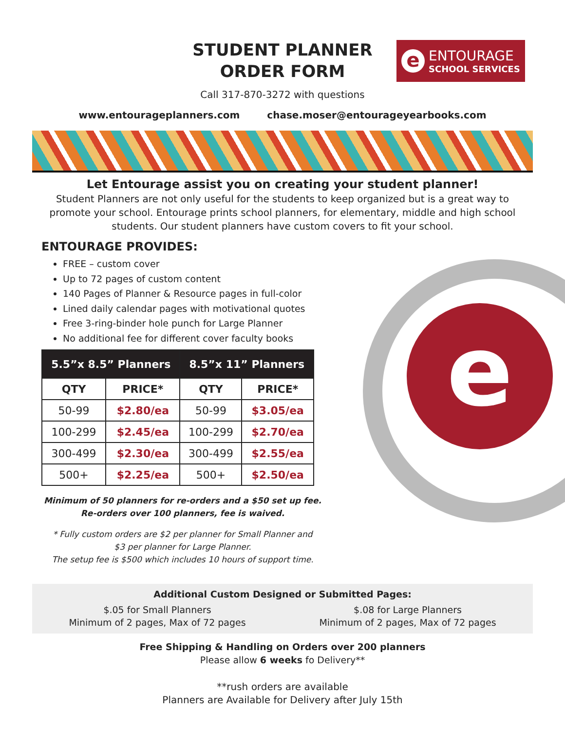STUDENT PLANNER
ORDER FORM
e
ENTOURAGE
SCHOOL SERVICES
Call 317-870-3272 with questions
www.entourageplanners.com chase.moser@entourageyearbooks.com
Let Entourage assist you on creating your student planner!
Student Planners are not only useful for the students to keep organized but is a great way to promote your school. Entourage prints school planners, for elementary, middle and high school students. Our student planners have custom covers to fit your school.
ENTOURAGE PROVIDES:
FREE – custom cover
Up to 72 pages of custom content
140 Pages of Planner & Resource pages in full-color
Lined daily calendar pages with motivational quotes
Free 3-ring-binder hole punch for Large Planner
No additional fee for different cover faculty books
| 5.5”x 8.5” Planners | | 8.5”x 11” Planners | |
| --- | --- | --- | --- |
| QTY | PRICE* | QTY | PRICE* |
| 50-99 | $2.80/ea | 50-99 | $3.05/ea |
| 100-299 | $2.45/ea | 100-299 | $2.70/ea |
| 300-499 | $2.30/ea | 300-499 | $2.55/ea |
| 500+ | $2.25/ea | 500+ | $2.50/ea |
Minimum of 50 planners for re-orders and a $50 set up fee.
Re-orders over 100 planners, fee is waived.
* Fully custom orders are $2 per planner for Small Planner and
$3 per planner for Large Planner.
The setup fee is $500 which includes 10 hours of support time.
e
Additional Custom Designed or Submitted Pages:
$.05 for Small Planners
Minimum of 2 pages, Max of 72 pages
$.08 for Large Planners
Minimum of 2 pages, Max of 72 pages
Free Shipping & Handling on Orders over 200 planners
Please allow 6 weeks fo Delivery**
**rush orders are available
Planners are Available for Delivery after July 15th